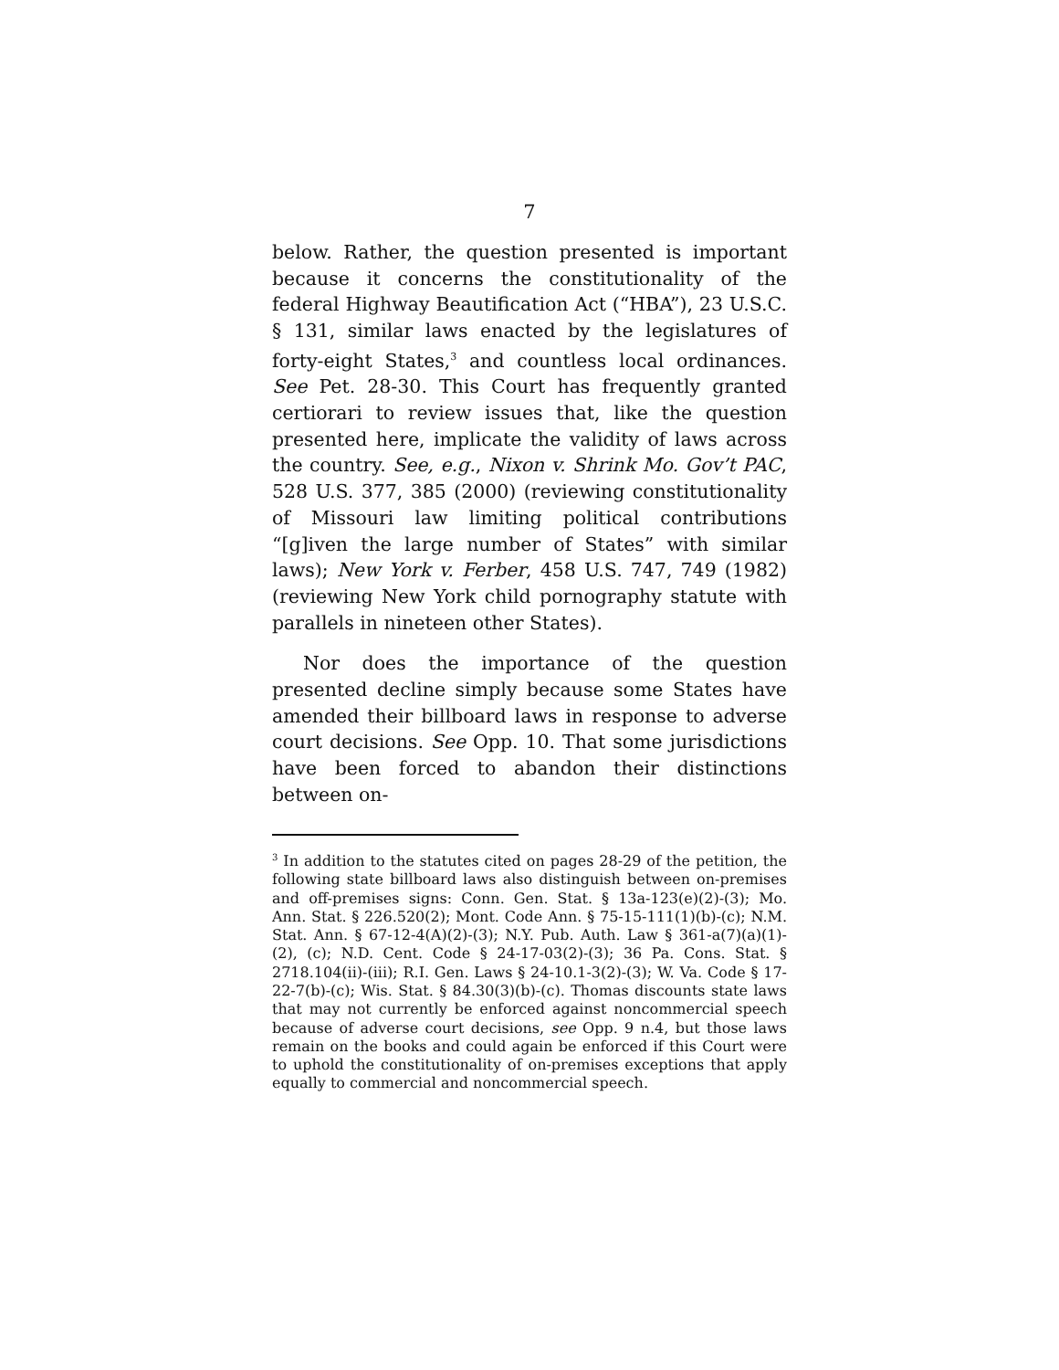7
below. Rather, the question presented is important because it concerns the constitutionality of the federal Highway Beautification Act (“HBA”), 23 U.S.C. § 131, similar laws enacted by the legislatures of forty-eight States,<sup>3</sup> and countless local ordinances. See Pet. 28-30. This Court has frequently granted certiorari to review issues that, like the question presented here, implicate the validity of laws across the country. See, e.g., Nixon v. Shrink Mo. Gov’t PAC, 528 U.S. 377, 385 (2000) (reviewing constitutionality of Missouri law limiting political contributions “[g]iven the large number of States” with similar laws); New York v. Ferber, 458 U.S. 747, 749 (1982) (reviewing New York child pornography statute with parallels in nineteen other States).
Nor does the importance of the question presented decline simply because some States have amended their billboard laws in response to adverse court decisions. See Opp. 10. That some jurisdictions have been forced to abandon their distinctions between on-
<sup>3</sup> In addition to the statutes cited on pages 28-29 of the petition, the following state billboard laws also distinguish between on-premises and off-premises signs: Conn. Gen. Stat. § 13a-123(e)(2)-(3); Mo. Ann. Stat. § 226.520(2); Mont. Code Ann. § 75-15-111(1)(b)-(c); N.M. Stat. Ann. § 67-12-4(A)(2)-(3); N.Y. Pub. Auth. Law § 361-a(7)(a)(1)-(2), (c); N.D. Cent. Code § 24-17-03(2)-(3); 36 Pa. Cons. Stat. § 2718.104(ii)-(iii); R.I. Gen. Laws § 24-10.1-3(2)-(3); W. Va. Code § 17-22-7(b)-(c); Wis. Stat. § 84.30(3)(b)-(c). Thomas discounts state laws that may not currently be enforced against noncommercial speech because of adverse court decisions, see Opp. 9 n.4, but those laws remain on the books and could again be enforced if this Court were to uphold the constitutionality of on-premises exceptions that apply equally to commercial and noncommercial speech.